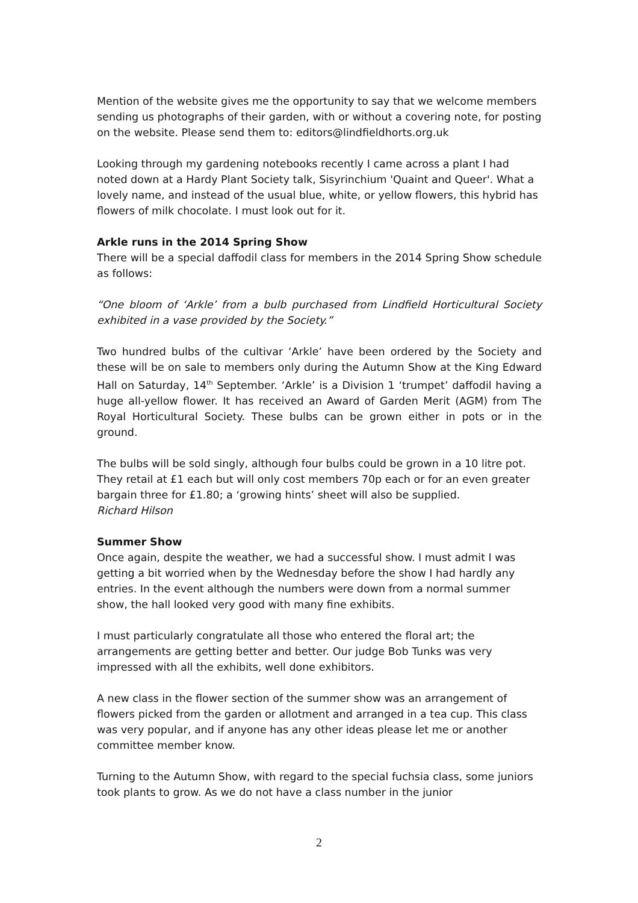Mention of the website gives me the opportunity to say that we welcome members sending us photographs of their garden, with or without a covering note, for posting on the website. Please send them to: editors@lindfieldhorts.org.uk
Looking through my gardening notebooks recently I came across a plant I had noted down at a Hardy Plant Society talk, Sisyrinchium 'Quaint and Queer'. What a lovely name, and instead of the usual blue, white, or yellow flowers, this hybrid has flowers of milk chocolate. I must look out for it.
Arkle runs in the 2014 Spring Show
There will be a special daffodil class for members in the 2014 Spring Show schedule as follows:
“One bloom of ‘Arkle’ from a bulb purchased from Lindfield Horticultural Society exhibited in a vase provided by the Society.”
Two hundred bulbs of the cultivar ‘Arkle’ have been ordered by the Society and these will be on sale to members only during the Autumn Show at the King Edward Hall on Saturday, 14<sup>th</sup> September. ‘Arkle’ is a Division 1 ‘trumpet’ daffodil having a huge all-yellow flower. It has received an Award of Garden Merit (AGM) from The Royal Horticultural Society. These bulbs can be grown either in pots or in the ground.
The bulbs will be sold singly, although four bulbs could be grown in a 10 litre pot. They retail at £1 each but will only cost members 70p each or for an even greater bargain three for £1.80; a ‘growing hints’ sheet will also be supplied.
Richard Hilson
Summer Show
Once again, despite the weather, we had a successful show. I must admit I was getting a bit worried when by the Wednesday before the show I had hardly any entries. In the event although the numbers were down from a normal summer show, the hall looked very good with many fine exhibits.
I must particularly congratulate all those who entered the floral art; the arrangements are getting better and better. Our judge Bob Tunks was very impressed with all the exhibits, well done exhibitors.
A new class in the flower section of the summer show was an arrangement of flowers picked from the garden or allotment and arranged in a tea cup. This class was very popular, and if anyone has any other ideas please let me or another committee member know.
Turning to the Autumn Show, with regard to the special fuchsia class, some juniors took plants to grow. As we do not have a class number in the junior
2